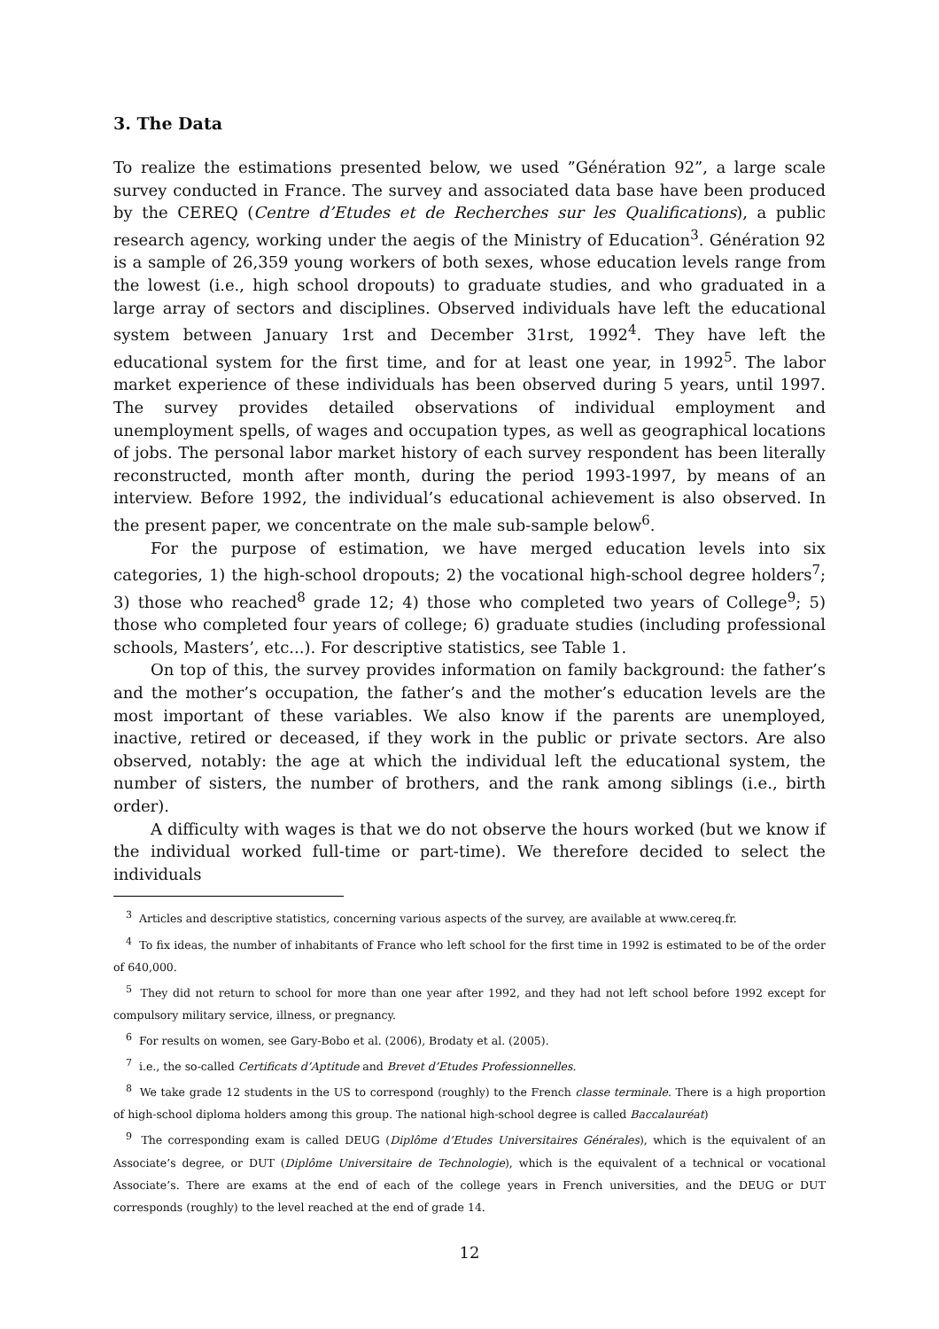3. The Data
To realize the estimations presented below, we used ”Génération 92”, a large scale survey conducted in France. The survey and associated data base have been produced by the CEREQ (Centre d’Etudes et de Recherches sur les Qualifications), a public research agency, working under the aegis of the Ministry of Education<sup>3</sup>. Génération 92 is a sample of 26,359 young workers of both sexes, whose education levels range from the lowest (i.e., high school dropouts) to graduate studies, and who graduated in a large array of sectors and disciplines. Observed individuals have left the educational system between January 1rst and December 31rst, 1992<sup>4</sup>. They have left the educational system for the first time, and for at least one year, in 1992<sup>5</sup>. The labor market experience of these individuals has been observed during 5 years, until 1997. The survey provides detailed observations of individual employment and unemployment spells, of wages and occupation types, as well as geographical locations of jobs. The personal labor market history of each survey respondent has been literally reconstructed, month after month, during the period 1993-1997, by means of an interview. Before 1992, the individual’s educational achievement is also observed. In the present paper, we concentrate on the male sub-sample below<sup>6</sup>.
For the purpose of estimation, we have merged education levels into six categories, 1) the high-school dropouts; 2) the vocational high-school degree holders<sup>7</sup>; 3) those who reached<sup>8</sup> grade 12; 4) those who completed two years of College<sup>9</sup>; 5) those who completed four years of college; 6) graduate studies (including professional schools, Masters’, etc...). For descriptive statistics, see Table 1.
On top of this, the survey provides information on family background: the father’s and the mother’s occupation, the father’s and the mother’s education levels are the most important of these variables. We also know if the parents are unemployed, inactive, retired or deceased, if they work in the public or private sectors. Are also observed, notably: the age at which the individual left the educational system, the number of sisters, the number of brothers, and the rank among siblings (i.e., birth order).
A difficulty with wages is that we do not observe the hours worked (but we know if the individual worked full-time or part-time). We therefore decided to select the individuals
<sup>3</sup> Articles and descriptive statistics, concerning various aspects of the survey, are available at www.cereq.fr.
<sup>4</sup> To fix ideas, the number of inhabitants of France who left school for the first time in 1992 is estimated to be of the order of 640,000.
<sup>5</sup> They did not return to school for more than one year after 1992, and they had not left school before 1992 except for compulsory military service, illness, or pregnancy.
<sup>6</sup> For results on women, see Gary-Bobo et al. (2006), Brodaty et al. (2005).
<sup>7</sup> i.e., the so-called Certificats d’Aptitude and Brevet d’Etudes Professionnelles.
<sup>8</sup> We take grade 12 students in the US to correspond (roughly) to the French classe terminale. There is a high proportion of high-school diploma holders among this group. The national high-school degree is called Baccalauréat)
<sup>9</sup> The corresponding exam is called DEUG (Diplôme d’Etudes Universitaires Générales), which is the equivalent of an Associate’s degree, or DUT (Diplôme Universitaire de Technologie), which is the equivalent of a technical or vocational Associate’s. There are exams at the end of each of the college years in French universities, and the DEUG or DUT corresponds (roughly) to the level reached at the end of grade 14.
12